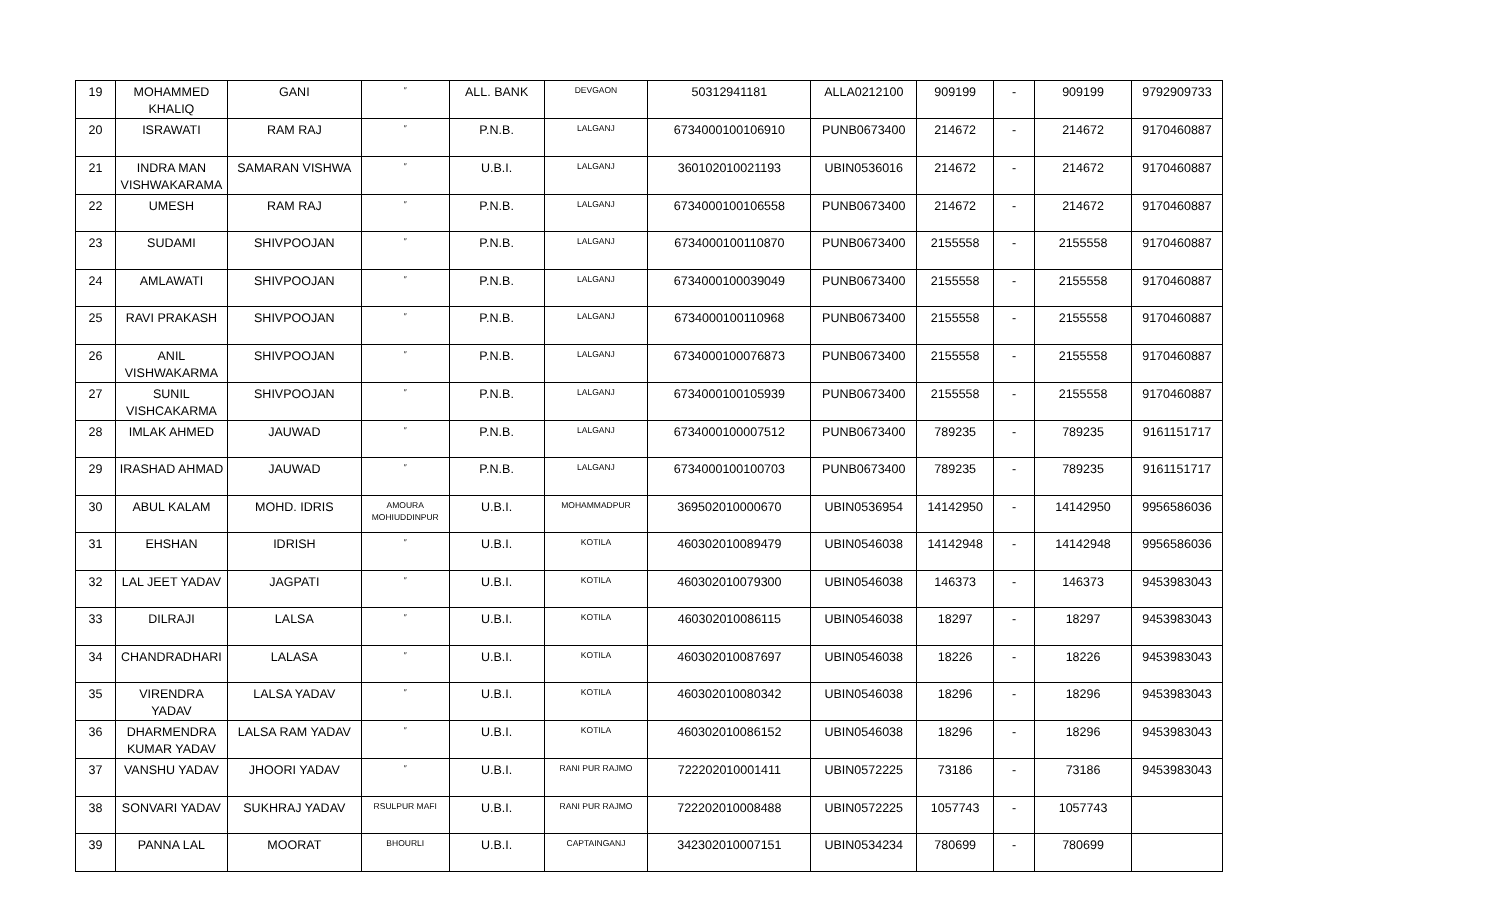| 19 | MOHAMMED KHALIQ | GANI | ″ | ALL. BANK | DEVGAON | 50312941181 | ALLA0212100 | 909199 | - | 909199 | 9792909733 |
| 20 | ISRAWATI | RAM RAJ | ″ | P.N.B. | LALGANJ | 6734000100106910 | PUNB0673400 | 214672 | - | 214672 | 9170460887 |
| 21 | INDRA MAN VISHWAKARAMA | SAMARAN VISHWA | ″ | U.B.I. | LALGANJ | 360102010021193 | UBIN0536016 | 214672 | - | 214672 | 9170460887 |
| 22 | UMESH | RAM RAJ | ″ | P.N.B. | LALGANJ | 6734000100106558 | PUNB0673400 | 214672 | - | 214672 | 9170460887 |
| 23 | SUDAMI | SHIVPOOJAN | ″ | P.N.B. | LALGANJ | 6734000100110870 | PUNB0673400 | 2155558 | - | 2155558 | 9170460887 |
| 24 | AMLAWATI | SHIVPOOJAN | ″ | P.N.B. | LALGANJ | 6734000100039049 | PUNB0673400 | 2155558 | - | 2155558 | 9170460887 |
| 25 | RAVI PRAKASH | SHIVPOOJAN | ″ | P.N.B. | LALGANJ | 6734000100110968 | PUNB0673400 | 2155558 | - | 2155558 | 9170460887 |
| 26 | ANIL VISHWAKARMA | SHIVPOOJAN | ″ | P.N.B. | LALGANJ | 6734000100076873 | PUNB0673400 | 2155558 | - | 2155558 | 9170460887 |
| 27 | SUNIL VISHCAKARMA | SHIVPOOJAN | ″ | P.N.B. | LALGANJ | 6734000100105939 | PUNB0673400 | 2155558 | - | 2155558 | 9170460887 |
| 28 | IMLAK AHMED | JAUWAD | ″ | P.N.B. | LALGANJ | 6734000100007512 | PUNB0673400 | 789235 | - | 789235 | 9161151717 |
| 29 | IRASHAD AHMAD | JAUWAD | ″ | P.N.B. | LALGANJ | 6734000100100703 | PUNB0673400 | 789235 | - | 789235 | 9161151717 |
| 30 | ABUL KALAM | MOHD. IDRIS | AMOURA MOHIUDDINPUR | U.B.I. | MOHAMMADPUR | 369502010000670 | UBIN0536954 | 14142950 | - | 14142950 | 9956586036 |
| 31 | EHSHAN | IDRISH | ″ | U.B.I. | KOTILA | 460302010089479 | UBIN0546038 | 14142948 | - | 14142948 | 9956586036 |
| 32 | LAL JEET YADAV | JAGPATI | ″ | U.B.I. | KOTILA | 460302010079300 | UBIN0546038 | 146373 | - | 146373 | 9453983043 |
| 33 | DILRAJI | LALSA | ″ | U.B.I. | KOTILA | 460302010086115 | UBIN0546038 | 18297 | - | 18297 | 9453983043 |
| 34 | CHANDRADHARI | LALASA | ″ | U.B.I. | KOTILA | 460302010087697 | UBIN0546038 | 18226 | - | 18226 | 9453983043 |
| 35 | VIRENDRA YADAV | LALSA YADAV | ″ | U.B.I. | KOTILA | 460302010080342 | UBIN0546038 | 18296 | - | 18296 | 9453983043 |
| 36 | DHARMENDRA KUMAR YADAV | LALSA RAM YADAV | ″ | U.B.I. | KOTILA | 460302010086152 | UBIN0546038 | 18296 | - | 18296 | 9453983043 |
| 37 | VANSHU YADAV | JHOORI YADAV | ″ | U.B.I. | RANI PUR RAJMO | 722202010001411 | UBIN0572225 | 73186 | - | 73186 | 9453983043 |
| 38 | SONVARI YADAV | SUKHRAJ YADAV | RSULPUR MAFI | U.B.I. | RANI PUR RAJMO | 722202010008488 | UBIN0572225 | 1057743 | - | 1057743 | |
| 39 | PANNA LAL | MOORAT | BHOURLI | U.B.I. | CAPTAINGANJ | 342302010007151 | UBIN0534234 | 780699 | - | 780699 | |